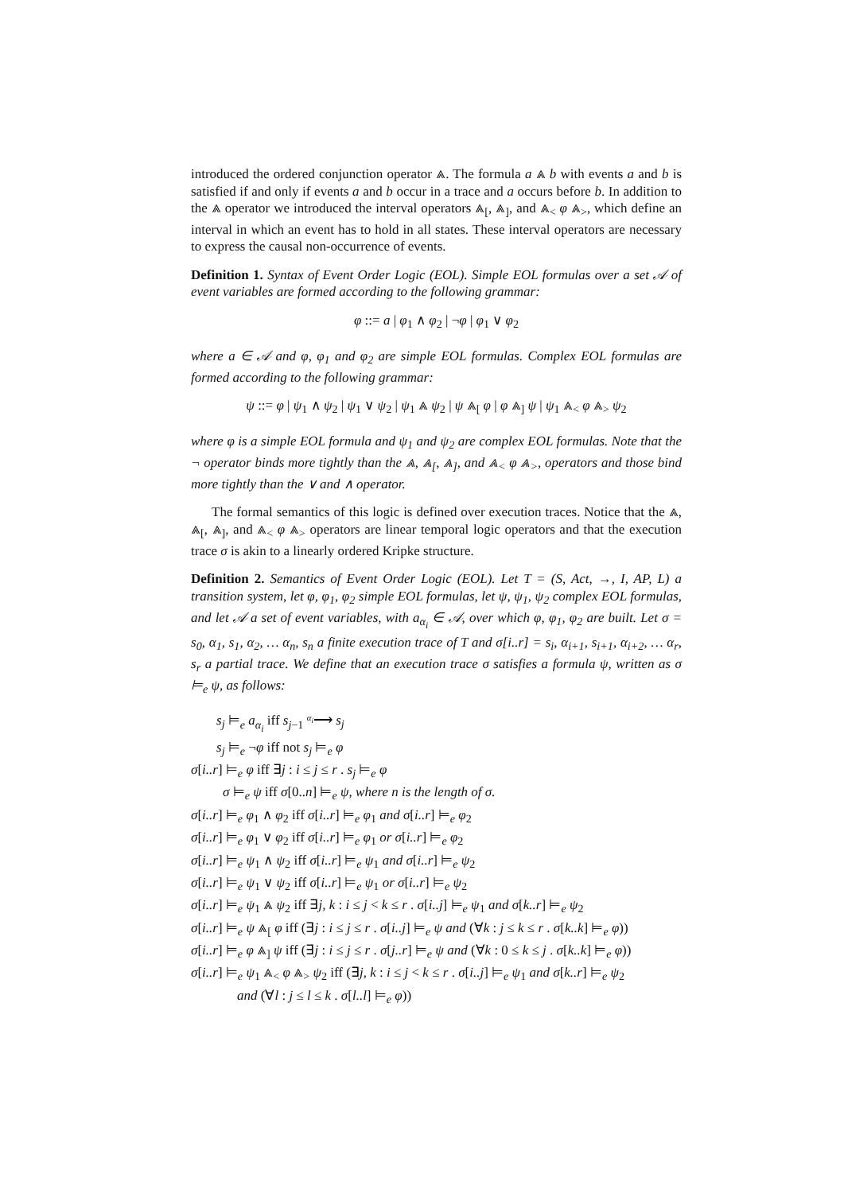introduced the ordered conjunction operator ⩓. The formula a ⩓ b with events a and b is satisfied if and only if events a and b occur in a trace and a occurs before b. In addition to the ⩓ operator we introduced the interval operators ⩓<sub>[</sub>, ⩓<sub>]</sub>, and ⩓<sub><</sub> φ ⩓<sub>></sub>, which define an interval in which an event has to hold in all states. These interval operators are necessary to express the causal non-occurrence of events.
Definition 1. Syntax of Event Order Logic (EOL). Simple EOL formulas over a set 𝒜 of event variables are formed according to the following grammar:
φ ::= a | φ<sub>1</sub> ∧ φ<sub>2</sub> | ¬φ | φ<sub>1</sub> ∨ φ<sub>2</sub>
where a ∈ 𝒜 and φ, φ<sub>1</sub> and φ<sub>2</sub> are simple EOL formulas. Complex EOL formulas are formed according to the following grammar:
ψ ::= φ | ψ<sub>1</sub> ∧ ψ<sub>2</sub> | ψ<sub>1</sub> ∨ ψ<sub>2</sub> | ψ<sub>1</sub> ⩓ ψ<sub>2</sub> | ψ ⩓<sub>[</sub> φ | φ ⩓<sub>]</sub> ψ | ψ<sub>1</sub> ⩓<sub><</sub> φ ⩓<sub>></sub> ψ<sub>2</sub>
where φ is a simple EOL formula and ψ<sub>1</sub> and ψ<sub>2</sub> are complex EOL formulas. Note that the ¬ operator binds more tightly than the ⩓, ⩓<sub>[</sub>, ⩓<sub>]</sub>, and ⩓<sub><</sub> φ ⩓<sub>></sub>, operators and those bind more tightly than the ∨ and ∧ operator.
The formal semantics of this logic is defined over execution traces. Notice that the ⩓, ⩓<sub>[</sub>, ⩓<sub>]</sub>, and ⩓<sub><</sub> φ ⩓<sub>></sub> operators are linear temporal logic operators and that the execution trace σ is akin to a linearly ordered Kripke structure.
Definition 2. Semantics of Event Order Logic (EOL). Let T = (S, Act, →, I, AP, L) a transition system, let φ, φ<sub>1</sub>, φ<sub>2</sub> simple EOL formulas, let ψ, ψ<sub>1</sub>, ψ<sub>2</sub> complex EOL formulas, and let 𝒜 a set of event variables, with a<sub>α<sub>i</sub></sub> ∈ 𝒜, over which φ, φ<sub>1</sub>, φ<sub>2</sub> are built. Let σ = s<sub>0</sub>, α<sub>1</sub>, s<sub>1</sub>, α<sub>2</sub>, … α<sub>n</sub>, s<sub>n</sub> a finite execution trace of T and σ[i..r] = s<sub>i</sub>, α<sub>i+1</sub>, s<sub>i+1</sub>, α<sub>i+2</sub>, … α<sub>r</sub>, s<sub>r</sub> a partial trace. We define that an execution trace σ satisfies a formula ψ, written as σ ⊨<sub>e</sub> ψ, as follows:
s<sub>j</sub> ⊨<sub>e</sub> a<sub>α<sub>i</sub></sub> iff s<sub>j−1</sub> <sup>α<sub>i</sub></sup>⟶ s<sub>j</sub>
s<sub>j</sub> ⊨<sub>e</sub> ¬φ iff not s<sub>j</sub> ⊨<sub>e</sub> φ
σ[i..r] ⊨<sub>e</sub> φ iff ∃j : i ≤ j ≤ r . s<sub>j</sub> ⊨<sub>e</sub> φ
σ ⊨<sub>e</sub> ψ iff σ[0..n] ⊨<sub>e</sub> ψ, where n is the length of σ.
σ[i..r] ⊨<sub>e</sub> φ<sub>1</sub> ∧ φ<sub>2</sub> iff σ[i..r] ⊨<sub>e</sub> φ<sub>1</sub> and σ[i..r] ⊨<sub>e</sub> φ<sub>2</sub>
σ[i..r] ⊨<sub>e</sub> φ<sub>1</sub> ∨ φ<sub>2</sub> iff σ[i..r] ⊨<sub>e</sub> φ<sub>1</sub> or σ[i..r] ⊨<sub>e</sub> φ<sub>2</sub>
σ[i..r] ⊨<sub>e</sub> ψ<sub>1</sub> ∧ ψ<sub>2</sub> iff σ[i..r] ⊨<sub>e</sub> ψ<sub>1</sub> and σ[i..r] ⊨<sub>e</sub> ψ<sub>2</sub>
σ[i..r] ⊨<sub>e</sub> ψ<sub>1</sub> ∨ ψ<sub>2</sub> iff σ[i..r] ⊨<sub>e</sub> ψ<sub>1</sub> or σ[i..r] ⊨<sub>e</sub> ψ<sub>2</sub>
σ[i..r] ⊨<sub>e</sub> ψ<sub>1</sub> ⩓ ψ<sub>2</sub> iff ∃j, k : i ≤ j < k ≤ r . σ[i..j] ⊨<sub>e</sub> ψ<sub>1</sub> and σ[k..r] ⊨<sub>e</sub> ψ<sub>2</sub>
σ[i..r] ⊨<sub>e</sub> ψ ⩓<sub>[</sub> φ iff (∃j : i ≤ j ≤ r . σ[i..j] ⊨<sub>e</sub> ψ and (∀k : j ≤ k ≤ r . σ[k..k] ⊨<sub>e</sub> φ))
σ[i..r] ⊨<sub>e</sub> φ ⩓<sub>]</sub> ψ iff (∃j : i ≤ j ≤ r . σ[j..r] ⊨<sub>e</sub> ψ and (∀k : 0 ≤ k ≤ j . σ[k..k] ⊨<sub>e</sub> φ))
σ[i..r] ⊨<sub>e</sub> ψ<sub>1</sub> ⩓<sub><</sub> φ ⩓<sub>></sub> ψ<sub>2</sub> iff (∃j, k : i ≤ j < k ≤ r . σ[i..j] ⊨<sub>e</sub> ψ<sub>1</sub> and σ[k..r] ⊨<sub>e</sub> ψ<sub>2</sub>
and (∀l : j ≤ l ≤ k . σ[l..l] ⊨<sub>e</sub> φ))